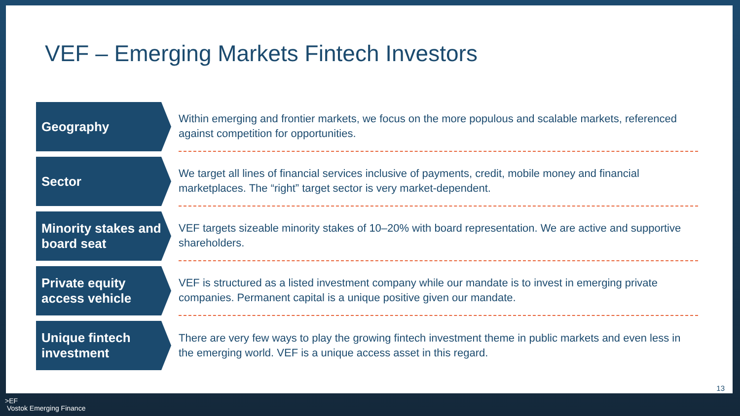VEF – Emerging Markets Fintech Investors
Geography
Within emerging and frontier markets, we focus on the more populous and scalable markets, referenced against competition for opportunities.
Sector
We target all lines of financial services inclusive of payments, credit, mobile money and financial marketplaces. The “right” target sector is very market-dependent.
Minority stakes and board seat
VEF targets sizeable minority stakes of 10–20% with board representation. We are active and supportive shareholders.
Private equity access vehicle
VEF is structured as a listed investment company while our mandate is to invest in emerging private companies. Permanent capital is a unique positive given our mandate.
Unique fintech investment
There are very few ways to play the growing fintech investment theme in public markets and even less in the emerging world. VEF is a unique access asset in this regard.
13
>EF
Vostok Emerging Finance